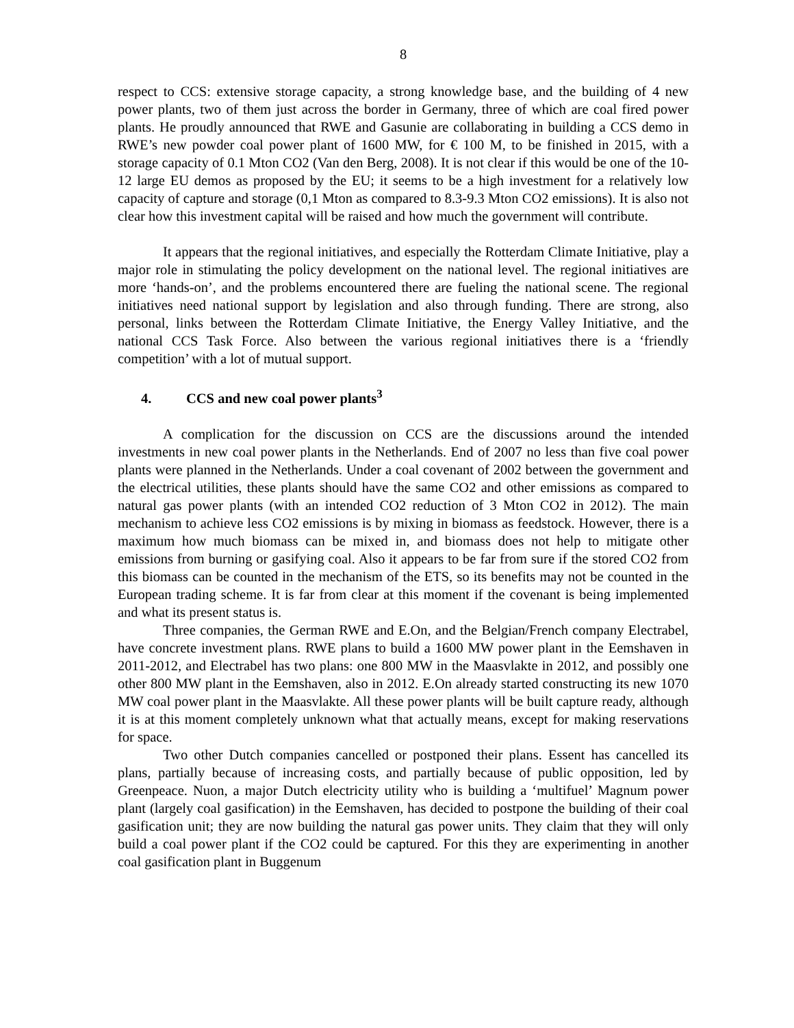8
respect to CCS: extensive storage capacity, a strong knowledge base, and the building of 4 new power plants, two of them just across the border in Germany, three of which are coal fired power plants. He proudly announced that RWE and Gasunie are collaborating in building a CCS demo in RWE’s new powder coal power plant of 1600 MW, for € 100 M, to be finished in 2015, with a storage capacity of 0.1 Mton CO2 (Van den Berg, 2008). It is not clear if this would be one of the 10-12 large EU demos as proposed by the EU; it seems to be a high investment for a relatively low capacity of capture and storage (0,1 Mton as compared to 8.3-9.3 Mton CO2 emissions). It is also not clear how this investment capital will be raised and how much the government will contribute.
It appears that the regional initiatives, and especially the Rotterdam Climate Initiative, play a major role in stimulating the policy development on the national level. The regional initiatives are more ‘hands-on’, and the problems encountered there are fueling the national scene. The regional initiatives need national support by legislation and also through funding. There are strong, also personal, links between the Rotterdam Climate Initiative, the Energy Valley Initiative, and the national CCS Task Force. Also between the various regional initiatives there is a ‘friendly competition’ with a lot of mutual support.
4. CCS and new coal power plants<sup>3</sup>
A complication for the discussion on CCS are the discussions around the intended investments in new coal power plants in the Netherlands. End of 2007 no less than five coal power plants were planned in the Netherlands. Under a coal covenant of 2002 between the government and the electrical utilities, these plants should have the same CO2 and other emissions as compared to natural gas power plants (with an intended CO2 reduction of 3 Mton CO2 in 2012). The main mechanism to achieve less CO2 emissions is by mixing in biomass as feedstock. However, there is a maximum how much biomass can be mixed in, and biomass does not help to mitigate other emissions from burning or gasifying coal. Also it appears to be far from sure if the stored CO2 from this biomass can be counted in the mechanism of the ETS, so its benefits may not be counted in the European trading scheme. It is far from clear at this moment if the covenant is being implemented and what its present status is.
Three companies, the German RWE and E.On, and the Belgian/French company Electrabel, have concrete investment plans. RWE plans to build a 1600 MW power plant in the Eemshaven in 2011-2012, and Electrabel has two plans: one 800 MW in the Maasvlakte in 2012, and possibly one other 800 MW plant in the Eemshaven, also in 2012. E.On already started constructing its new 1070 MW coal power plant in the Maasvlakte. All these power plants will be built capture ready, although it is at this moment completely unknown what that actually means, except for making reservations for space.
Two other Dutch companies cancelled or postponed their plans. Essent has cancelled its plans, partially because of increasing costs, and partially because of public opposition, led by Greenpeace. Nuon, a major Dutch electricity utility who is building a ‘multifuel’ Magnum power plant (largely coal gasification) in the Eemshaven, has decided to postpone the building of their coal gasification unit; they are now building the natural gas power units. They claim that they will only build a coal power plant if the CO2 could be captured. For this they are experimenting in another coal gasification plant in Buggenum